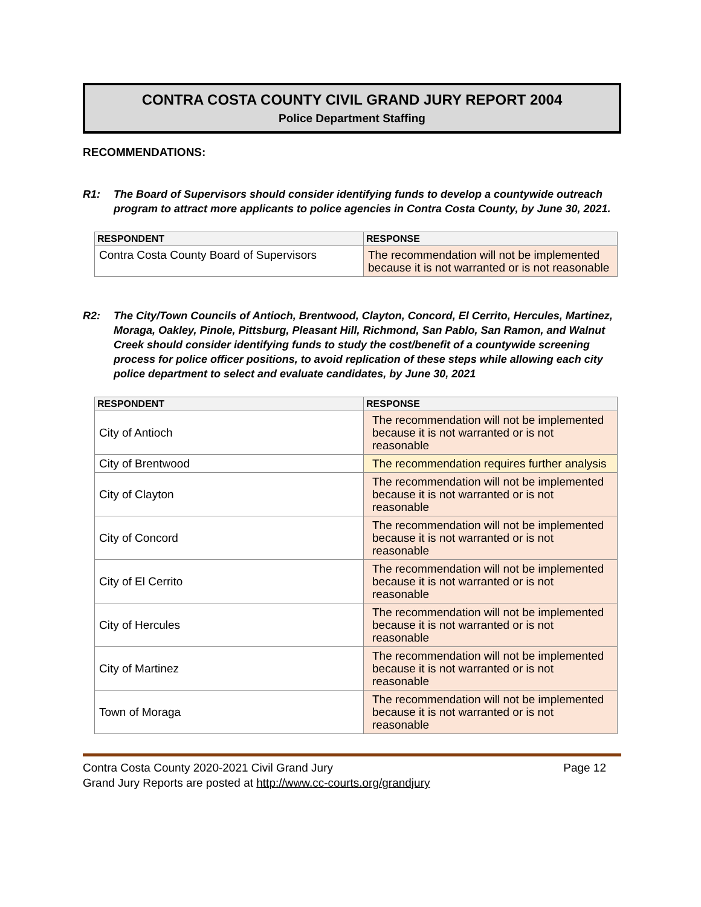CONTRA COSTA COUNTY CIVIL GRAND JURY REPORT 2004
Police Department Staffing
RECOMMENDATIONS:
R1: The Board of Supervisors should consider identifying funds to develop a countywide outreach program to attract more applicants to police agencies in Contra Costa County, by June 30, 2021.
| RESPONDENT | RESPONSE |
| --- | --- |
| Contra Costa County Board of Supervisors | The recommendation will not be implemented because it is not warranted or is not reasonable |
R2: The City/Town Councils of Antioch, Brentwood, Clayton, Concord, El Cerrito, Hercules, Martinez, Moraga, Oakley, Pinole, Pittsburg, Pleasant Hill, Richmond, San Pablo, San Ramon, and Walnut Creek should consider identifying funds to study the cost/benefit of a countywide screening process for police officer positions, to avoid replication of these steps while allowing each city police department to select and evaluate candidates, by June 30, 2021
| RESPONDENT | RESPONSE |
| --- | --- |
| City of Antioch | The recommendation will not be implemented because it is not warranted or is not reasonable |
| City of Brentwood | The recommendation requires further analysis |
| City of Clayton | The recommendation will not be implemented because it is not warranted or is not reasonable |
| City of Concord | The recommendation will not be implemented because it is not warranted or is not reasonable |
| City of El Cerrito | The recommendation will not be implemented because it is not warranted or is not reasonable |
| City of Hercules | The recommendation will not be implemented because it is not warranted or is not reasonable |
| City of Martinez | The recommendation will not be implemented because it is not warranted or is not reasonable |
| Town of Moraga | The recommendation will not be implemented because it is not warranted or is not reasonable |
Contra Costa County 2020-2021 Civil Grand Jury Page 12
Grand Jury Reports are posted at http://www.cc-courts.org/grandjury